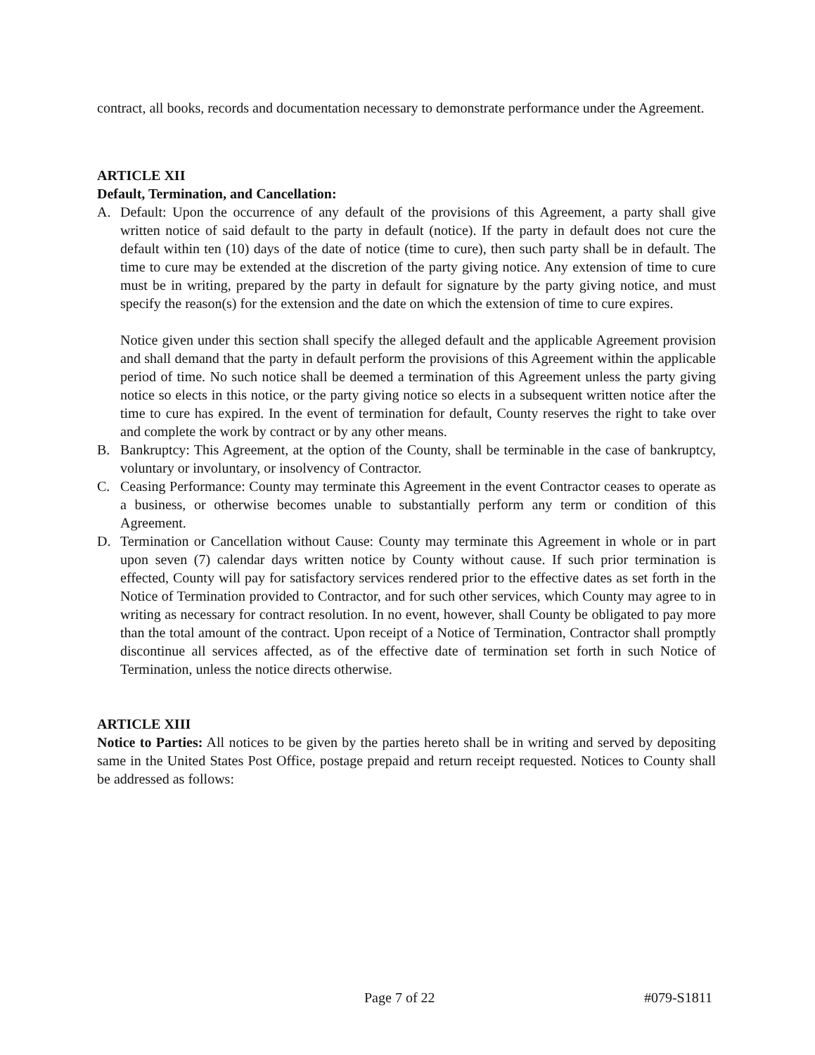contract, all books, records and documentation necessary to demonstrate performance under the Agreement.
ARTICLE XII
Default, Termination, and Cancellation:
A. Default: Upon the occurrence of any default of the provisions of this Agreement, a party shall give written notice of said default to the party in default (notice). If the party in default does not cure the default within ten (10) days of the date of notice (time to cure), then such party shall be in default. The time to cure may be extended at the discretion of the party giving notice. Any extension of time to cure must be in writing, prepared by the party in default for signature by the party giving notice, and must specify the reason(s) for the extension and the date on which the extension of time to cure expires.
Notice given under this section shall specify the alleged default and the applicable Agreement provision and shall demand that the party in default perform the provisions of this Agreement within the applicable period of time. No such notice shall be deemed a termination of this Agreement unless the party giving notice so elects in this notice, or the party giving notice so elects in a subsequent written notice after the time to cure has expired. In the event of termination for default, County reserves the right to take over and complete the work by contract or by any other means.
B. Bankruptcy: This Agreement, at the option of the County, shall be terminable in the case of bankruptcy, voluntary or involuntary, or insolvency of Contractor.
C. Ceasing Performance: County may terminate this Agreement in the event Contractor ceases to operate as a business, or otherwise becomes unable to substantially perform any term or condition of this Agreement.
D. Termination or Cancellation without Cause: County may terminate this Agreement in whole or in part upon seven (7) calendar days written notice by County without cause. If such prior termination is effected, County will pay for satisfactory services rendered prior to the effective dates as set forth in the Notice of Termination provided to Contractor, and for such other services, which County may agree to in writing as necessary for contract resolution. In no event, however, shall County be obligated to pay more than the total amount of the contract. Upon receipt of a Notice of Termination, Contractor shall promptly discontinue all services affected, as of the effective date of termination set forth in such Notice of Termination, unless the notice directs otherwise.
ARTICLE XIII
Notice to Parties: All notices to be given by the parties hereto shall be in writing and served by depositing same in the United States Post Office, postage prepaid and return receipt requested. Notices to County shall be addressed as follows:
Page 7 of 22 #079-S1811